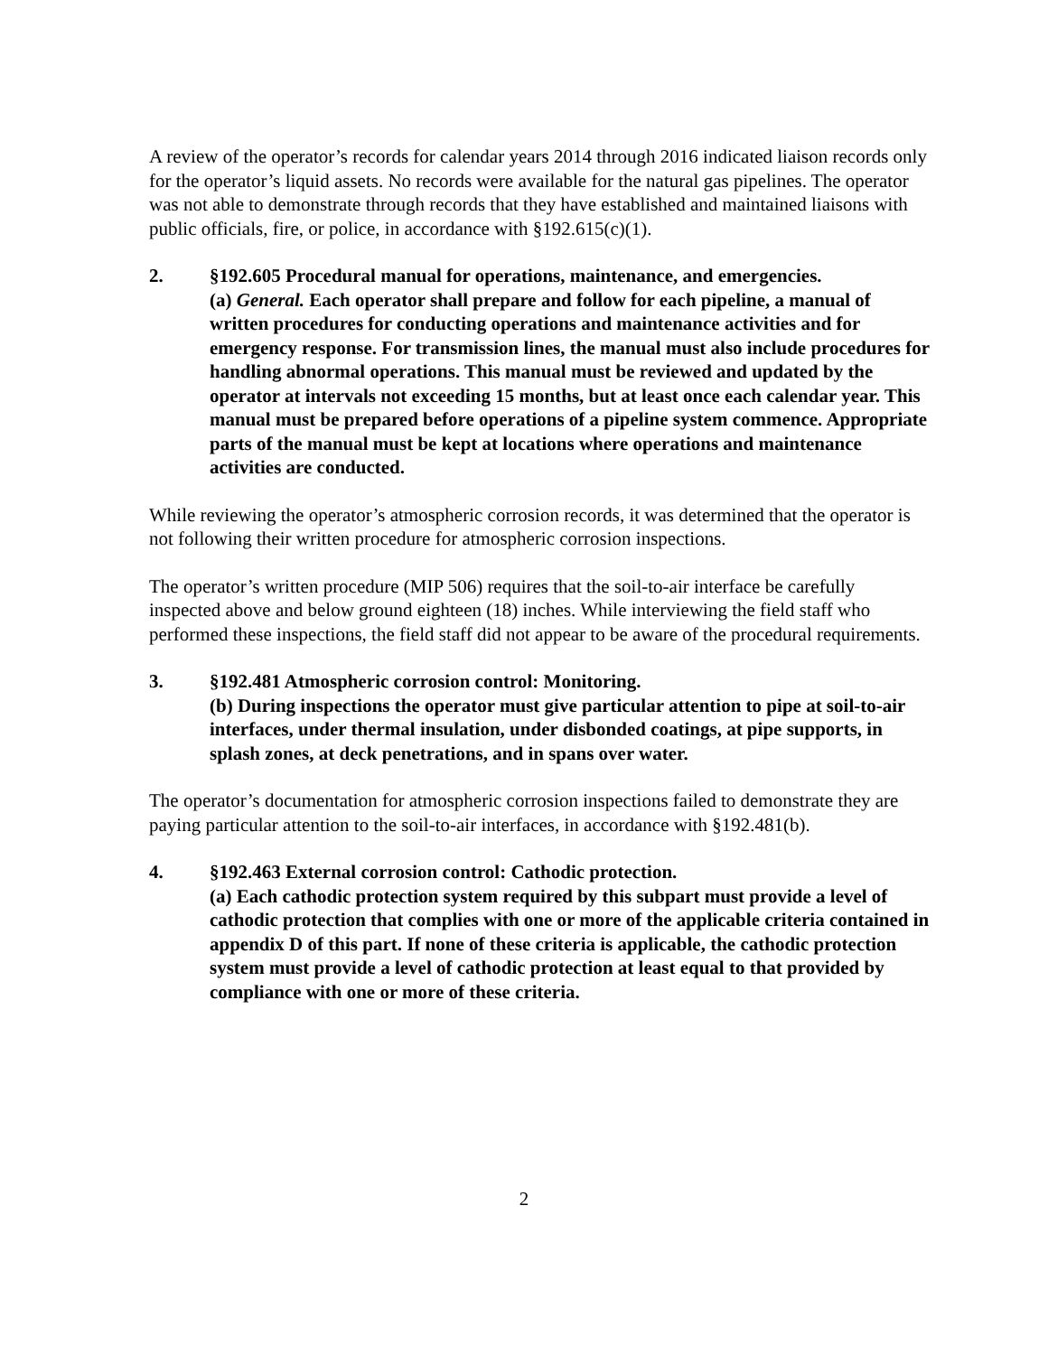A review of the operator’s records for calendar years 2014 through 2016 indicated liaison records only for the operator’s liquid assets. No records were available for the natural gas pipelines. The operator was not able to demonstrate through records that they have established and maintained liaisons with public officials, fire, or police, in accordance with §192.615(c)(1).
2. §192.605 Procedural manual for operations, maintenance, and emergencies.
(a) General. Each operator shall prepare and follow for each pipeline, a manual of written procedures for conducting operations and maintenance activities and for emergency response. For transmission lines, the manual must also include procedures for handling abnormal operations. This manual must be reviewed and updated by the operator at intervals not exceeding 15 months, but at least once each calendar year. This manual must be prepared before operations of a pipeline system commence. Appropriate parts of the manual must be kept at locations where operations and maintenance activities are conducted.
While reviewing the operator’s atmospheric corrosion records, it was determined that the operator is not following their written procedure for atmospheric corrosion inspections.
The operator’s written procedure (MIP 506) requires that the soil-to-air interface be carefully inspected above and below ground eighteen (18) inches. While interviewing the field staff who performed these inspections, the field staff did not appear to be aware of the procedural requirements.
3. §192.481 Atmospheric corrosion control: Monitoring.
(b) During inspections the operator must give particular attention to pipe at soil-to-air interfaces, under thermal insulation, under disbonded coatings, at pipe supports, in splash zones, at deck penetrations, and in spans over water.
The operator’s documentation for atmospheric corrosion inspections failed to demonstrate they are paying particular attention to the soil-to-air interfaces, in accordance with §192.481(b).
4. §192.463 External corrosion control: Cathodic protection.
(a) Each cathodic protection system required by this subpart must provide a level of cathodic protection that complies with one or more of the applicable criteria contained in appendix D of this part. If none of these criteria is applicable, the cathodic protection system must provide a level of cathodic protection at least equal to that provided by compliance with one or more of these criteria.
2